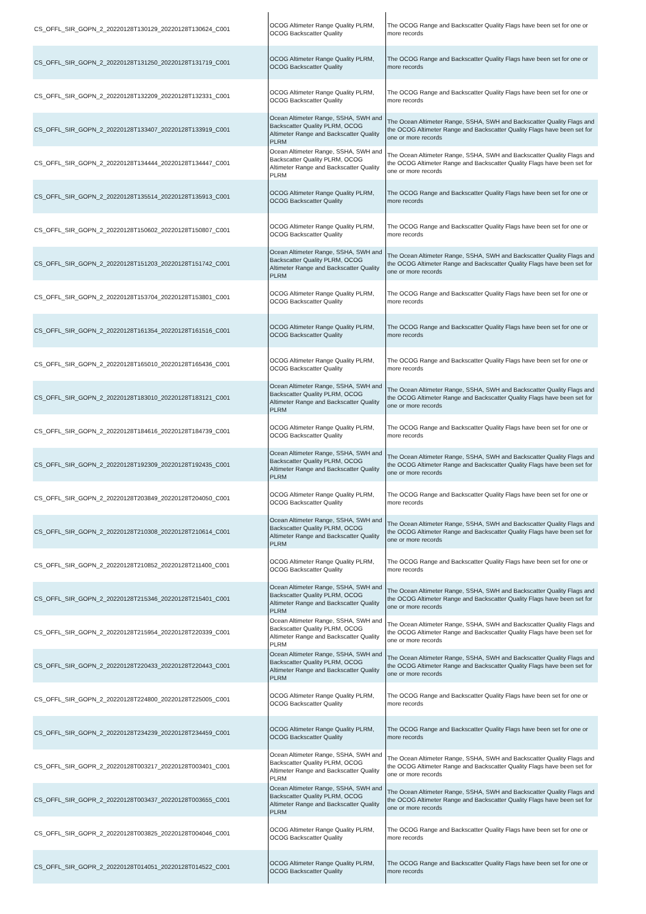| CS_OFFL_SIR_GOPN_2_20220128T130129_20220128T130624_C001 | OCOG Altimeter Range Quality PLRM, OCOG Backscatter Quality | The OCOG Range and Backscatter Quality Flags have been set for one or more records |
| CS_OFFL_SIR_GOPN_2_20220128T131250_20220128T131719_C001 | OCOG Altimeter Range Quality PLRM, OCOG Backscatter Quality | The OCOG Range and Backscatter Quality Flags have been set for one or more records |
| CS_OFFL_SIR_GOPN_2_20220128T132209_20220128T132331_C001 | OCOG Altimeter Range Quality PLRM, OCOG Backscatter Quality | The OCOG Range and Backscatter Quality Flags have been set for one or more records |
| CS_OFFL_SIR_GOPN_2_20220128T133407_20220128T133919_C001 | Ocean Altimeter Range, SSHA, SWH and Backscatter Quality PLRM, OCOG Altimeter Range and Backscatter Quality PLRM | The Ocean Altimeter Range, SSHA, SWH and Backscatter Quality Flags and the OCOG Altimeter Range and Backscatter Quality Flags have been set for one or more records |
| CS_OFFL_SIR_GOPN_2_20220128T134444_20220128T134447_C001 | Ocean Altimeter Range, SSHA, SWH and Backscatter Quality PLRM, OCOG Altimeter Range and Backscatter Quality PLRM | The Ocean Altimeter Range, SSHA, SWH and Backscatter Quality Flags and the OCOG Altimeter Range and Backscatter Quality Flags have been set for one or more records |
| CS_OFFL_SIR_GOPN_2_20220128T135514_20220128T135913_C001 | OCOG Altimeter Range Quality PLRM, OCOG Backscatter Quality | The OCOG Range and Backscatter Quality Flags have been set for one or more records |
| CS_OFFL_SIR_GOPN_2_20220128T150602_20220128T150807_C001 | OCOG Altimeter Range Quality PLRM, OCOG Backscatter Quality | The OCOG Range and Backscatter Quality Flags have been set for one or more records |
| CS_OFFL_SIR_GOPN_2_20220128T151203_20220128T151742_C001 | Ocean Altimeter Range, SSHA, SWH and Backscatter Quality PLRM, OCOG Altimeter Range and Backscatter Quality PLRM | The Ocean Altimeter Range, SSHA, SWH and Backscatter Quality Flags and the OCOG Altimeter Range and Backscatter Quality Flags have been set for one or more records |
| CS_OFFL_SIR_GOPN_2_20220128T153704_20220128T153801_C001 | OCOG Altimeter Range Quality PLRM, OCOG Backscatter Quality | The OCOG Range and Backscatter Quality Flags have been set for one or more records |
| CS_OFFL_SIR_GOPN_2_20220128T161354_20220128T161516_C001 | OCOG Altimeter Range Quality PLRM, OCOG Backscatter Quality | The OCOG Range and Backscatter Quality Flags have been set for one or more records |
| CS_OFFL_SIR_GOPN_2_20220128T165010_20220128T165436_C001 | OCOG Altimeter Range Quality PLRM, OCOG Backscatter Quality | The OCOG Range and Backscatter Quality Flags have been set for one or more records |
| CS_OFFL_SIR_GOPN_2_20220128T183010_20220128T183121_C001 | Ocean Altimeter Range, SSHA, SWH and Backscatter Quality PLRM, OCOG Altimeter Range and Backscatter Quality PLRM | The Ocean Altimeter Range, SSHA, SWH and Backscatter Quality Flags and the OCOG Altimeter Range and Backscatter Quality Flags have been set for one or more records |
| CS_OFFL_SIR_GOPN_2_20220128T184616_20220128T184739_C001 | OCOG Altimeter Range Quality PLRM, OCOG Backscatter Quality | The OCOG Range and Backscatter Quality Flags have been set for one or more records |
| CS_OFFL_SIR_GOPN_2_20220128T192309_20220128T192435_C001 | Ocean Altimeter Range, SSHA, SWH and Backscatter Quality PLRM, OCOG Altimeter Range and Backscatter Quality PLRM | The Ocean Altimeter Range, SSHA, SWH and Backscatter Quality Flags and the OCOG Altimeter Range and Backscatter Quality Flags have been set for one or more records |
| CS_OFFL_SIR_GOPN_2_20220128T203849_20220128T204050_C001 | OCOG Altimeter Range Quality PLRM, OCOG Backscatter Quality | The OCOG Range and Backscatter Quality Flags have been set for one or more records |
| CS_OFFL_SIR_GOPN_2_20220128T210308_20220128T210614_C001 | Ocean Altimeter Range, SSHA, SWH and Backscatter Quality PLRM, OCOG Altimeter Range and Backscatter Quality PLRM | The Ocean Altimeter Range, SSHA, SWH and Backscatter Quality Flags and the OCOG Altimeter Range and Backscatter Quality Flags have been set for one or more records |
| CS_OFFL_SIR_GOPN_2_20220128T210852_20220128T211400_C001 | OCOG Altimeter Range Quality PLRM, OCOG Backscatter Quality | The OCOG Range and Backscatter Quality Flags have been set for one or more records |
| CS_OFFL_SIR_GOPN_2_20220128T215346_20220128T215401_C001 | Ocean Altimeter Range, SSHA, SWH and Backscatter Quality PLRM, OCOG Altimeter Range and Backscatter Quality PLRM | The Ocean Altimeter Range, SSHA, SWH and Backscatter Quality Flags and the OCOG Altimeter Range and Backscatter Quality Flags have been set for one or more records |
| CS_OFFL_SIR_GOPN_2_20220128T215954_20220128T220339_C001 | Ocean Altimeter Range, SSHA, SWH and Backscatter Quality PLRM, OCOG Altimeter Range and Backscatter Quality PLRM | The Ocean Altimeter Range, SSHA, SWH and Backscatter Quality Flags and the OCOG Altimeter Range and Backscatter Quality Flags have been set for one or more records |
| CS_OFFL_SIR_GOPN_2_20220128T220433_20220128T220443_C001 | Ocean Altimeter Range, SSHA, SWH and Backscatter Quality PLRM, OCOG Altimeter Range and Backscatter Quality PLRM | The Ocean Altimeter Range, SSHA, SWH and Backscatter Quality Flags and the OCOG Altimeter Range and Backscatter Quality Flags have been set for one or more records |
| CS_OFFL_SIR_GOPN_2_20220128T224800_20220128T225005_C001 | OCOG Altimeter Range Quality PLRM, OCOG Backscatter Quality | The OCOG Range and Backscatter Quality Flags have been set for one or more records |
| CS_OFFL_SIR_GOPN_2_20220128T234239_20220128T234459_C001 | OCOG Altimeter Range Quality PLRM, OCOG Backscatter Quality | The OCOG Range and Backscatter Quality Flags have been set for one or more records |
| CS_OFFL_SIR_GOPR_2_20220128T003217_20220128T003401_C001 | Ocean Altimeter Range, SSHA, SWH and Backscatter Quality PLRM, OCOG Altimeter Range and Backscatter Quality PLRM | The Ocean Altimeter Range, SSHA, SWH and Backscatter Quality Flags and the OCOG Altimeter Range and Backscatter Quality Flags have been set for one or more records |
| CS_OFFL_SIR_GOPR_2_20220128T003437_20220128T003655_C001 | Ocean Altimeter Range, SSHA, SWH and Backscatter Quality PLRM, OCOG Altimeter Range and Backscatter Quality PLRM | The Ocean Altimeter Range, SSHA, SWH and Backscatter Quality Flags and the OCOG Altimeter Range and Backscatter Quality Flags have been set for one or more records |
| CS_OFFL_SIR_GOPR_2_20220128T003825_20220128T004046_C001 | OCOG Altimeter Range Quality PLRM, OCOG Backscatter Quality | The OCOG Range and Backscatter Quality Flags have been set for one or more records |
| CS_OFFL_SIR_GOPR_2_20220128T014051_20220128T014522_C001 | OCOG Altimeter Range Quality PLRM, OCOG Backscatter Quality | The OCOG Range and Backscatter Quality Flags have been set for one or more records |